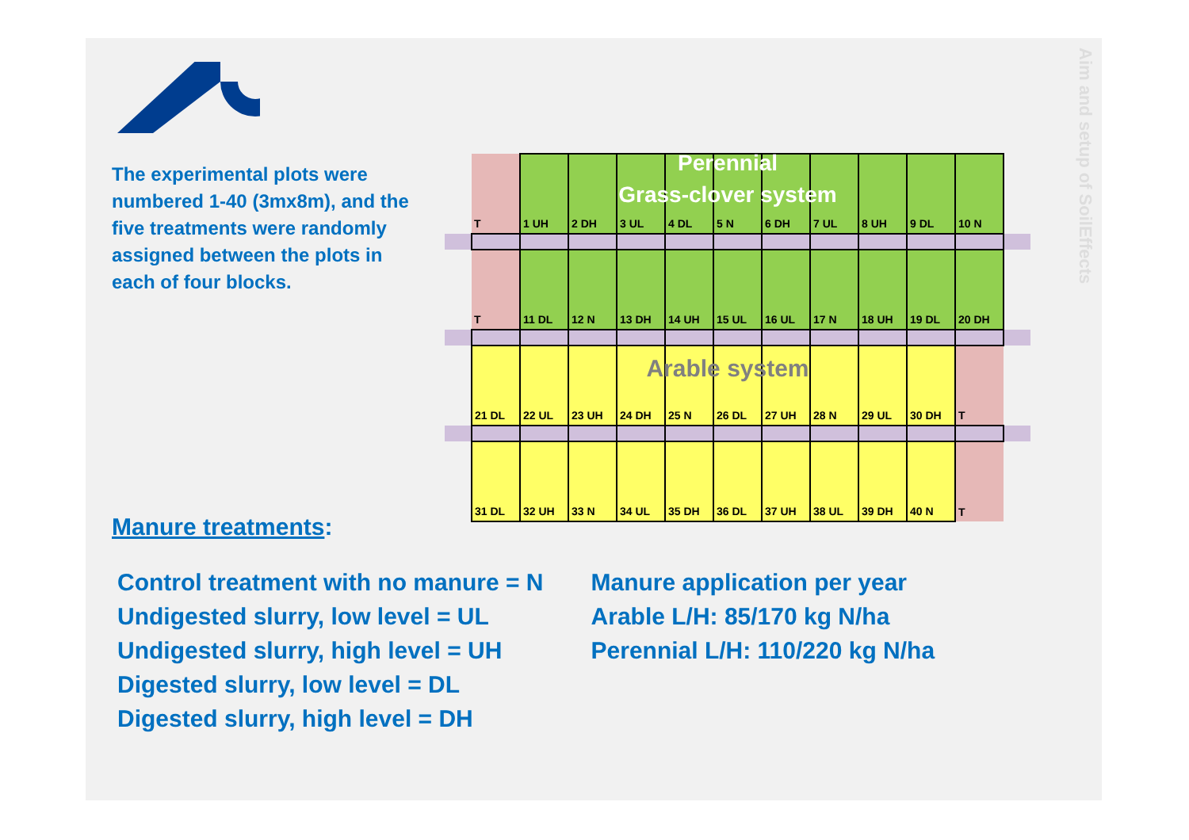The experimental plots were numbered 1-40 (3mx8m), and the five treatments were randomly assigned between the plots in each of four blocks.
Aim and setup of SoilEffects
| | T | 1 UH | 2 DH | 3 UL | 4 DL | 5 N | 6 DH | 7 UL | 8 UH | 9 DL | 10 N | |
| | T | 11 DL | 12 N | 13 DH | 14 UH | 15 UL | 16 UL | 17 N | 18 UH | 19 DL | 20 DH | |
| | 21 DL | 22 UL | 23 UH | 24 DH | 25 N | 26 DL | 27 UH | 28 N | 29 UL | 30 DH | T | |
| | 31 DL | 32 UH | 33 N | 34 UL | 35 DH | 36 DL | 37 UH | 38 UL | 39 DH | 40 N | T | |
Perennial
Grass-clover system
Arable system
Manure treatments:
Control treatment with no manure = N
Undigested slurry, low level = UL
Undigested slurry, high level = UH
Digested slurry, low level = DL
Digested slurry, high level = DH
Manure application per year
Arable L/H: 85/170 kg N/ha
Perennial L/H: 110/220 kg N/ha